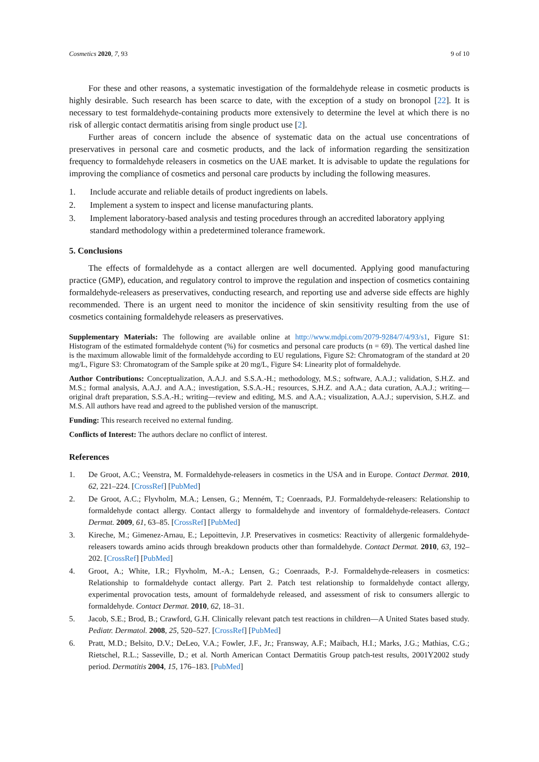Cosmetics 2020, 7, 93 9 of 10
For these and other reasons, a systematic investigation of the formaldehyde release in cosmetic products is highly desirable. Such research has been scarce to date, with the exception of a study on bronopol [22]. It is necessary to test formaldehyde-containing products more extensively to determine the level at which there is no risk of allergic contact dermatitis arising from single product use [2].
Further areas of concern include the absence of systematic data on the actual use concentrations of preservatives in personal care and cosmetic products, and the lack of information regarding the sensitization frequency to formaldehyde releasers in cosmetics on the UAE market. It is advisable to update the regulations for improving the compliance of cosmetics and personal care products by including the following measures.
1. Include accurate and reliable details of product ingredients on labels.
2. Implement a system to inspect and license manufacturing plants.
3. Implement laboratory-based analysis and testing procedures through an accredited laboratory applying standard methodology within a predetermined tolerance framework.
5. Conclusions
The effects of formaldehyde as a contact allergen are well documented. Applying good manufacturing practice (GMP), education, and regulatory control to improve the regulation and inspection of cosmetics containing formaldehyde-releasers as preservatives, conducting research, and reporting use and adverse side effects are highly recommended. There is an urgent need to monitor the incidence of skin sensitivity resulting from the use of cosmetics containing formaldehyde releasers as preservatives.
Supplementary Materials: The following are available online at http://www.mdpi.com/2079-9284/7/4/93/s1, Figure S1: Histogram of the estimated formaldehyde content (%) for cosmetics and personal care products (n = 69). The vertical dashed line is the maximum allowable limit of the formaldehyde according to EU regulations, Figure S2: Chromatogram of the standard at 20 mg/L, Figure S3: Chromatogram of the Sample spike at 20 mg/L, Figure S4: Linearity plot of formaldehyde.
Author Contributions: Conceptualization, A.A.J. and S.S.A.-H.; methodology, M.S.; software, A.A.J.; validation, S.H.Z. and M.S.; formal analysis, A.A.J. and A.A.; investigation, S.S.A.-H.; resources, S.H.Z. and A.A.; data curation, A.A.J.; writing—original draft preparation, S.S.A.-H.; writing—review and editing, M.S. and A.A.; visualization, A.A.J.; supervision, S.H.Z. and M.S. All authors have read and agreed to the published version of the manuscript.
Funding: This research received no external funding.
Conflicts of Interest: The authors declare no conflict of interest.
References
1. De Groot, A.C.; Veenstra, M. Formaldehyde-releasers in cosmetics in the USA and in Europe. Contact Dermat. 2010, 62, 221–224. [CrossRef] [PubMed]
2. De Groot, A.C.; Flyvholm, M.A.; Lensen, G.; Menném, T.; Coenraads, P.J. Formaldehyde-releasers: Relationship to formaldehyde contact allergy. Contact allergy to formaldehyde and inventory of formaldehyde-releasers. Contact Dermat. 2009, 61, 63–85. [CrossRef] [PubMed]
3. Kireche, M.; Gimenez-Arnau, E.; Lepoittevin, J.P. Preservatives in cosmetics: Reactivity of allergenic formaldehyde-releasers towards amino acids through breakdown products other than formaldehyde. Contact Dermat. 2010, 63, 192–202. [CrossRef] [PubMed]
4. Groot, A.; White, I.R.; Flyvholm, M.-A.; Lensen, G.; Coenraads, P.-J. Formaldehyde-releasers in cosmetics: Relationship to formaldehyde contact allergy. Part 2. Patch test relationship to formaldehyde contact allergy, experimental provocation tests, amount of formaldehyde released, and assessment of risk to consumers allergic to formaldehyde. Contact Dermat. 2010, 62, 18–31.
5. Jacob, S.E.; Brod, B.; Crawford, G.H. Clinically relevant patch test reactions in children—A United States based study. Pediatr. Dermatol. 2008, 25, 520–527. [CrossRef] [PubMed]
6. Pratt, M.D.; Belsito, D.V.; DeLeo, V.A.; Fowler, J.F., Jr.; Fransway, A.F.; Maibach, H.I.; Marks, J.G.; Mathias, C.G.; Rietschel, R.L.; Sasseville, D.; et al. North American Contact Dermatitis Group patch-test results, 2001Y2002 study period. Dermatitis 2004, 15, 176–183. [PubMed]